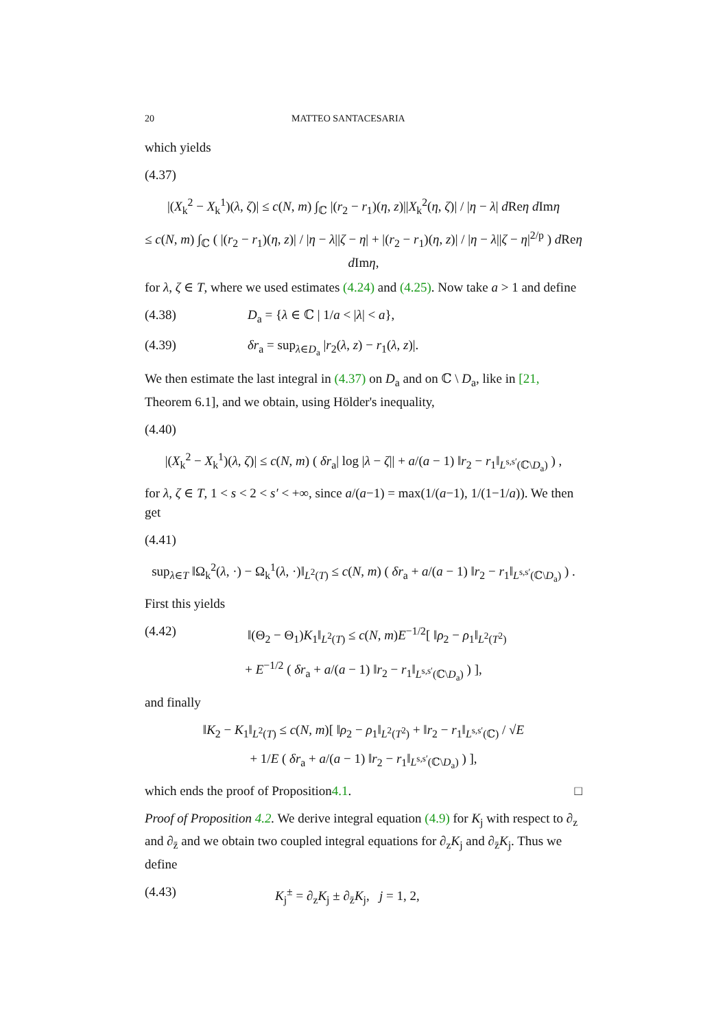20 MATTEO SANTACESARIA
which yields
(4.37)
|(X<sub>k</sub><sup>2</sup> − X<sub>k</sub><sup>1</sup>)(λ, ζ)| ≤ c(N, m) ∫<sub>ℂ</sub> |(r<sub>2</sub> − r<sub>1</sub>)(η, z)||X<sub>k</sub><sup>2</sup>(η, ζ)| / |η − λ| d Reη d Imη
≤ c(N, m) ∫<sub>ℂ</sub> ( |(r<sub>2</sub> − r<sub>1</sub>)(η, z)| / |η − λ||ζ − η| + |(r<sub>2</sub> − r<sub>1</sub>)(η, z)| / |η − λ||ζ − η|<sup>2/p</sup> ) d Reη d Imη,
for λ, ζ ∈ T, where we used estimates (4.24) and (4.25). Now take a > 1 and define
(4.38) D<sub>a</sub> = {λ ∈ ℂ | 1/a < |λ| < a},
(4.39) δr<sub>a</sub> = sup<sub>λ∈D<sub>a</sub></sub> |r<sub>2</sub>(λ, z) − r<sub>1</sub>(λ, z)|.
We then estimate the last integral in (4.37) on D<sub>a</sub> and on ℂ \ D<sub>a</sub>, like in [21, Theorem 6.1], and we obtain, using Hölder's inequality,
(4.40)
|(X<sub>k</sub><sup>2</sup> − X<sub>k</sub><sup>1</sup>)(λ, ζ)| ≤ c(N, m) ( δr<sub>a</sub>| log |λ − ζ|| + a/(a − 1) ‖r<sub>2</sub> − r<sub>1</sub>‖<sub>L<sup>s,s′</sup>(ℂ\D<sub>a</sub>)</sub> ) ,
for λ, ζ ∈ T, 1 < s < 2 < s′ < +∞, since a/(a−1) = max(1/(a−1), 1/(1−1/a)). We then get
(4.41)
sup<sub>λ∈T</sub> ‖Ω<sub>k</sub><sup>2</sup>(λ, ·) − Ω<sub>k</sub><sup>1</sup>(λ, ·)‖<sub>L<sup>2</sup>(T)</sub> ≤ c(N, m) ( δr<sub>a</sub> + a/(a − 1) ‖r<sub>2</sub> − r<sub>1</sub>‖<sub>L<sup>s,s′</sup>(ℂ\D<sub>a</sub>)</sub> ) .
First this yields
(4.42) ‖(Θ<sub>2</sub> − Θ<sub>1</sub>)K<sub>1</sub>‖<sub>L<sup>2</sup>(T)</sub> ≤ c(N, m)E<sup>−1/2</sup>[ ‖ρ<sub>2</sub> − ρ<sub>1</sub>‖<sub>L<sup>2</sup>(T<sup>2</sup>)</sub>
+ E<sup>−1/2</sup> ( δr<sub>a</sub> + a/(a − 1) ‖r<sub>2</sub> − r<sub>1</sub>‖<sub>L<sup>s,s′</sup>(ℂ\D<sub>a</sub>)</sub> ) ],
and finally
‖K<sub>2</sub> − K<sub>1</sub>‖<sub>L<sup>2</sup>(T)</sub> ≤ c(N, m)[ ‖ρ<sub>2</sub> − ρ<sub>1</sub>‖<sub>L<sup>2</sup>(T<sup>2</sup>)</sub> + ‖r<sub>2</sub> − r<sub>1</sub>‖<sub>L<sup>s,s′</sup>(ℂ)</sub> / √E
+ 1/E ( δr<sub>a</sub> + a/(a − 1) ‖r<sub>2</sub> − r<sub>1</sub>‖<sub>L<sup>s,s′</sup>(ℂ\D<sub>a</sub>)</sub> ) ],
which ends the proof of Proposition 4.1. □
Proof of Proposition 4.2. We derive integral equation (4.9) for K<sub>j</sub> with respect to ∂<sub>z</sub> and ∂<sub>z̄</sub> and we obtain two coupled integral equations for ∂<sub>z</sub>K<sub>j</sub> and ∂<sub>z̄</sub>K<sub>j</sub>. Thus we define
(4.43) K<sub>j</sub><sup>±</sup> = ∂<sub>z</sub>K<sub>j</sub> ± ∂<sub>z̄</sub>K<sub>j</sub>, j = 1, 2,